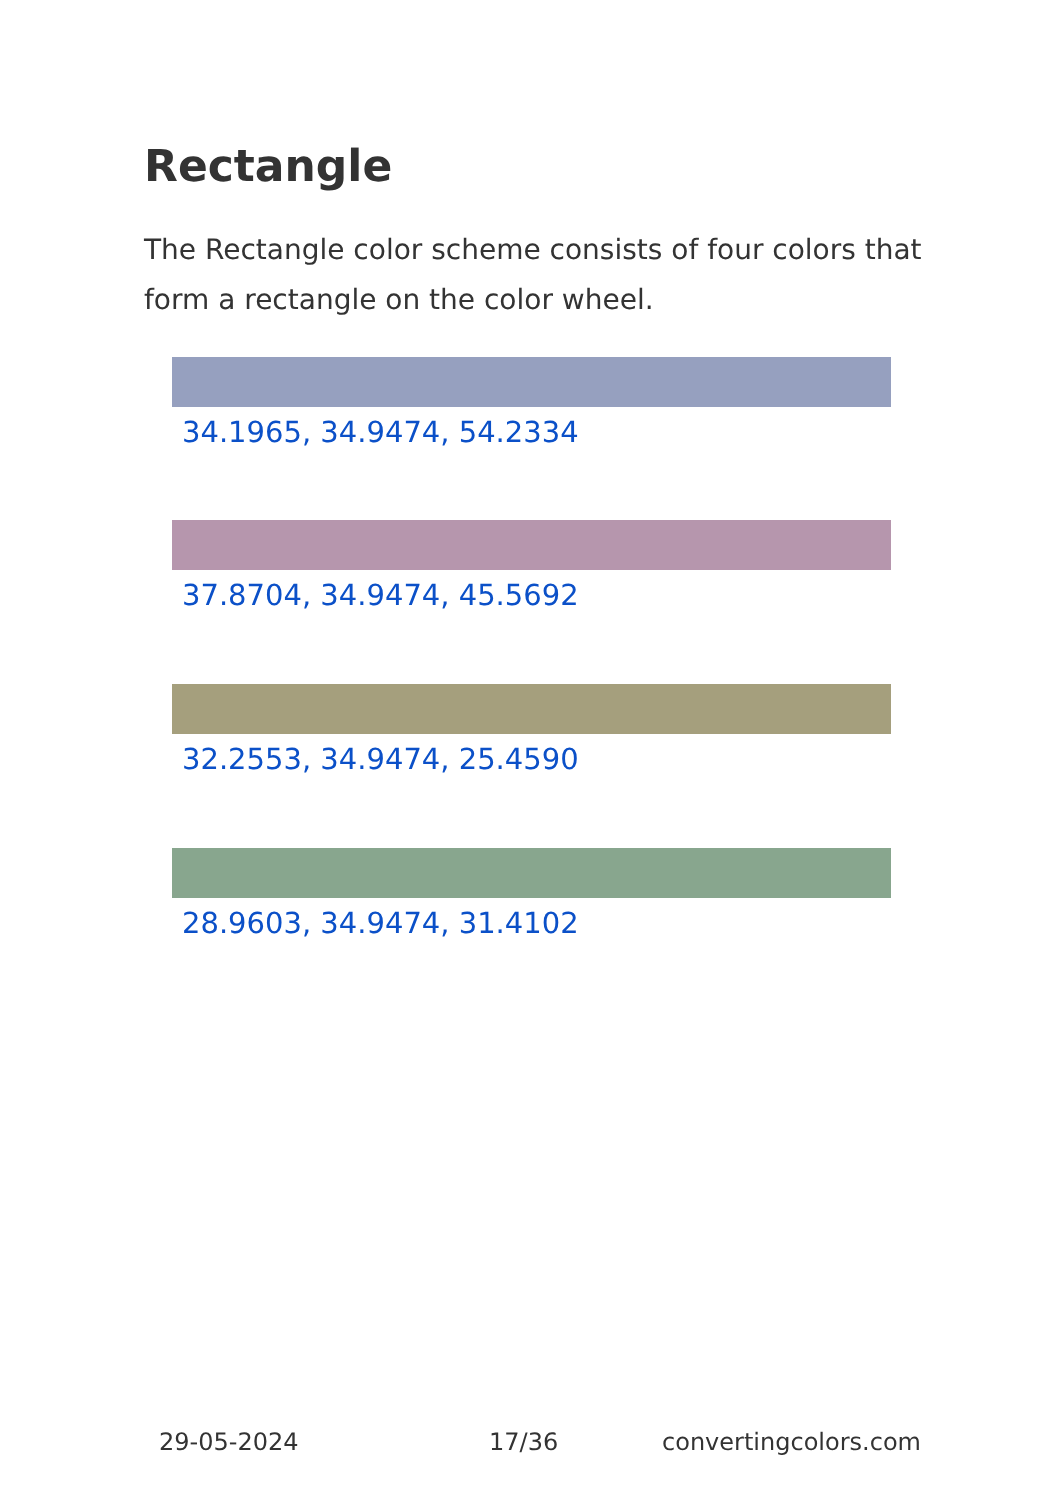Rectangle
The Rectangle color scheme consists of four colors that form a rectangle on the color wheel.
34.1965, 34.9474, 54.2334
37.8704, 34.9474, 45.5692
32.2553, 34.9474, 25.4590
28.9603, 34.9474, 31.4102
29-05-2024 17/36 convertingcolors.com